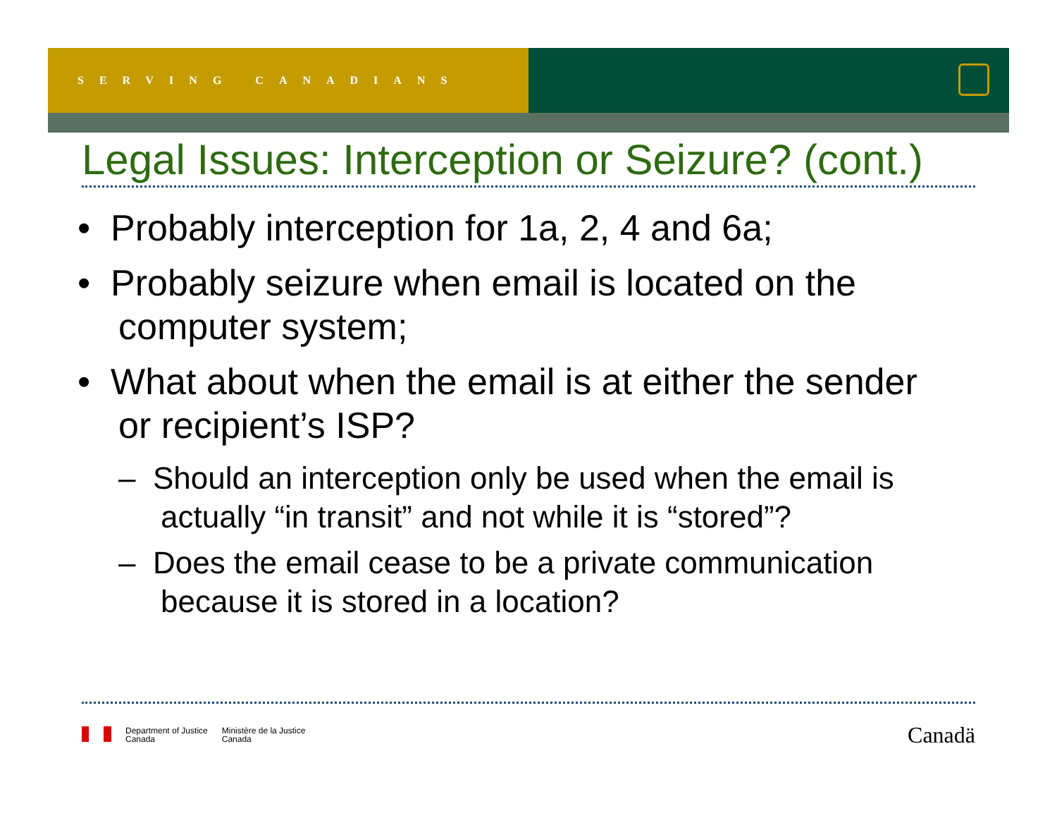SERVING CANADIANS
Legal Issues: Interception or Seizure? (cont.)
• Probably interception for 1a, 2, 4 and 6a;
• Probably seizure when email is located on the computer system;
• What about when the email is at either the sender or recipient’s ISP?
– Should an interception only be used when the email is actually “in transit” and not while it is “stored”?
– Does the email cease to be a private communication because it is stored in a location?
Department of Justice
Canada
Ministère de la Justice
Canada
Canadä